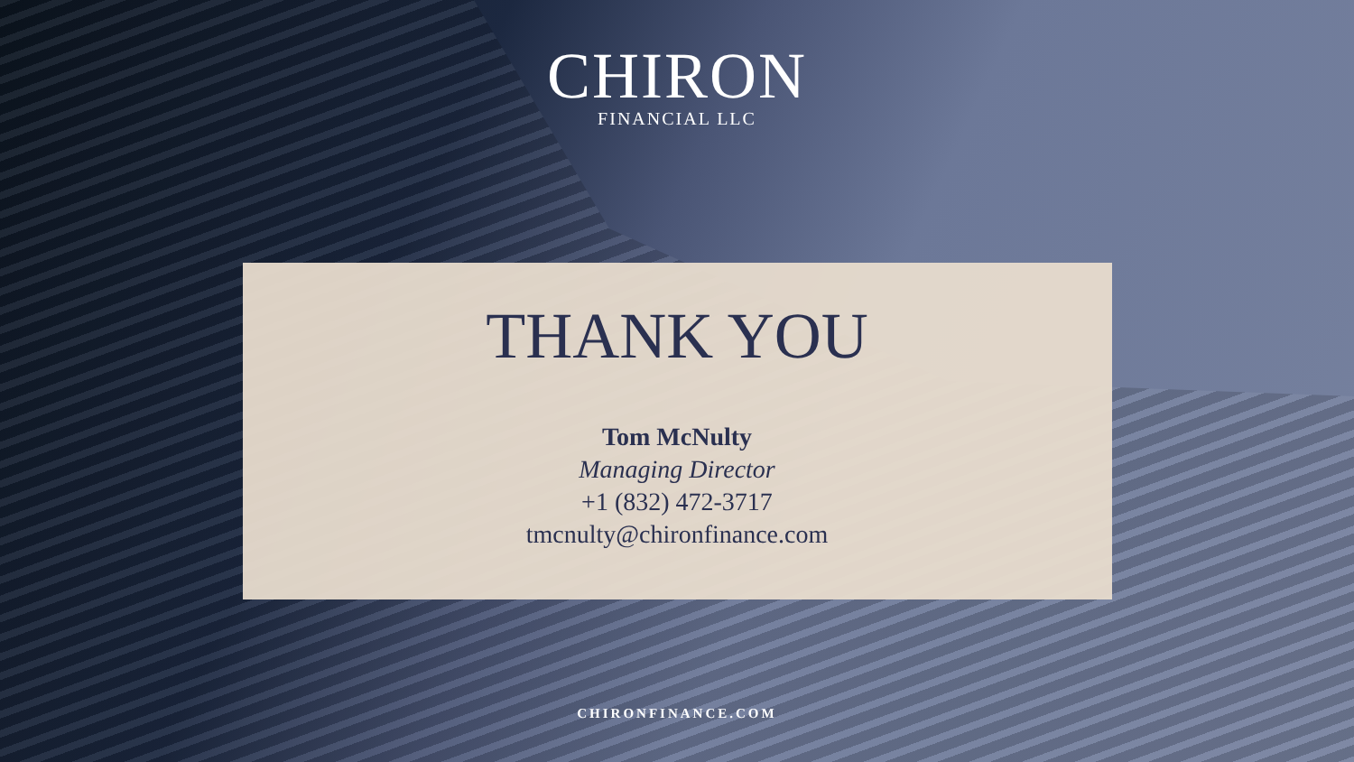CHIRON
FINANCIAL LLC
THANK YOU
Tom McNulty
Managing Director
+1 (832) 472-3717
tmcnulty@chironfinance.com
CHIRONFINANCE.COM